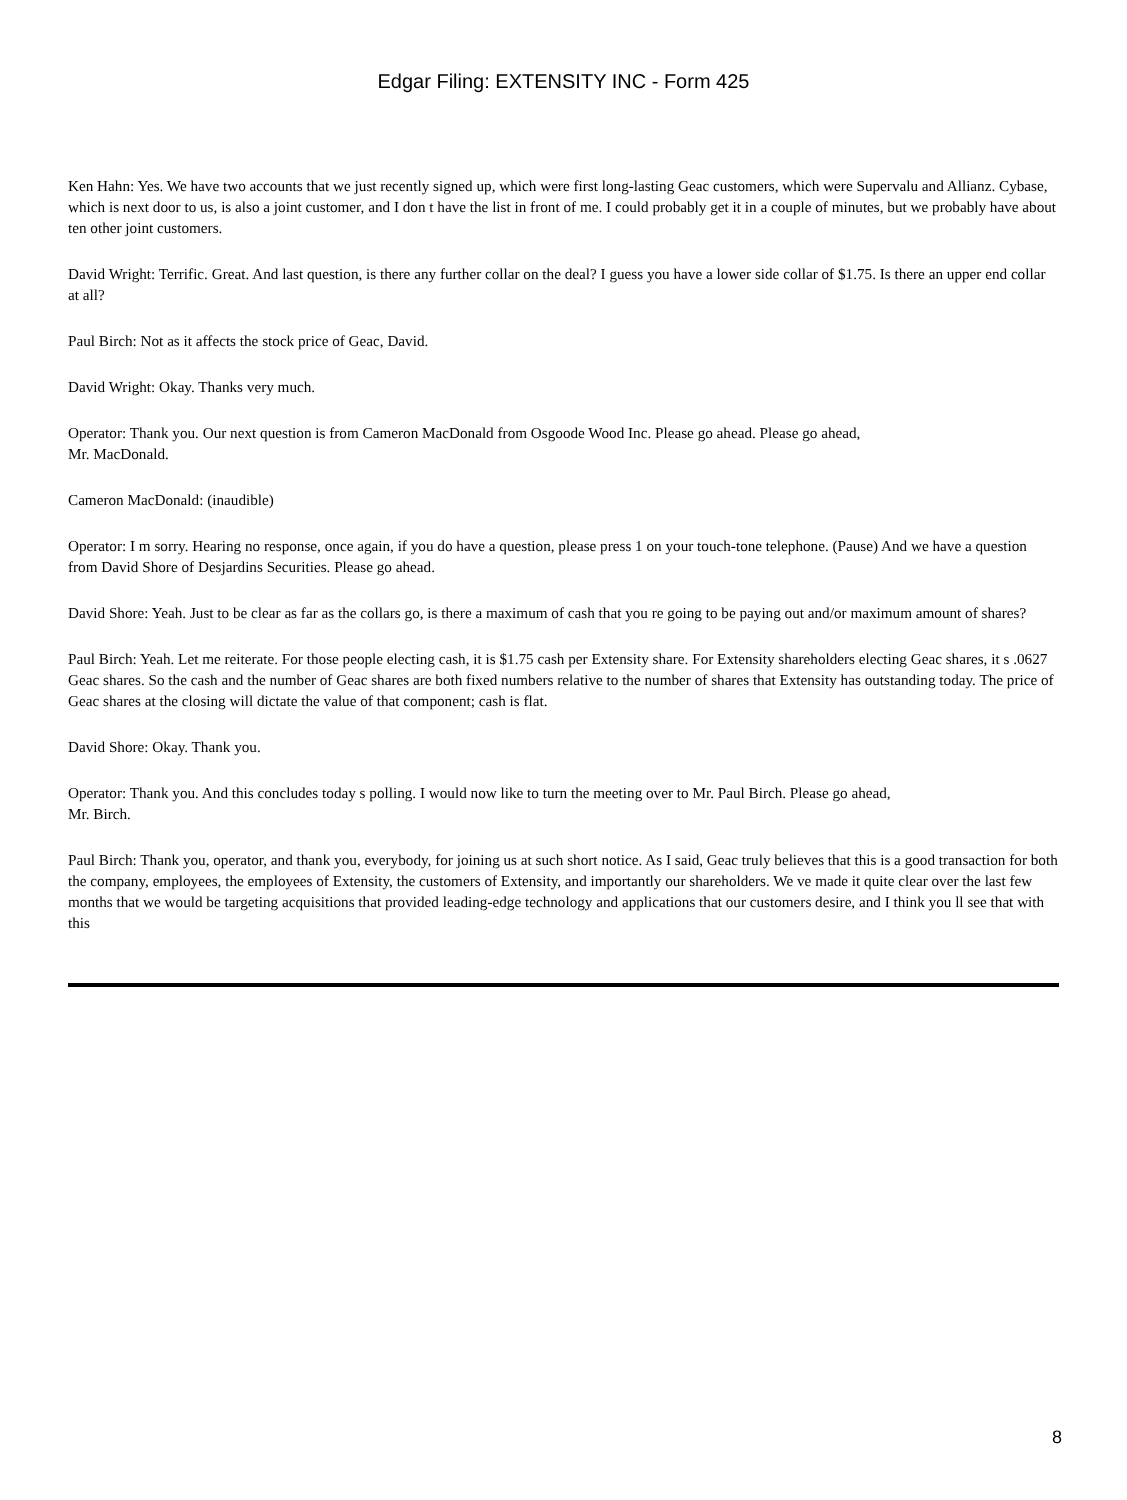Edgar Filing: EXTENSITY INC - Form 425
Ken Hahn: Yes. We have two accounts that we just recently signed up, which were first long-lasting Geac customers, which were Supervalu and Allianz. Cybase, which is next door to us, is also a joint customer, and I don t have the list in front of me. I could probably get it in a couple of minutes, but we probably have about ten other joint customers.
David Wright: Terrific. Great. And last question, is there any further collar on the deal? I guess you have a lower side collar of $1.75. Is there an upper end collar at all?
Paul Birch: Not as it affects the stock price of Geac, David.
David Wright: Okay. Thanks very much.
Operator: Thank you. Our next question is from Cameron MacDonald from Osgoode Wood Inc. Please go ahead. Please go ahead,
Mr. MacDonald.
Cameron MacDonald: (inaudible)
Operator: I m sorry. Hearing no response, once again, if you do have a question, please press 1 on your touch-tone telephone. (Pause) And we have a question from David Shore of Desjardins Securities. Please go ahead.
David Shore: Yeah. Just to be clear as far as the collars go, is there a maximum of cash that you re going to be paying out and/or maximum amount of shares?
Paul Birch: Yeah. Let me reiterate. For those people electing cash, it is $1.75 cash per Extensity share. For Extensity shareholders electing Geac shares, it s .0627 Geac shares. So the cash and the number of Geac shares are both fixed numbers relative to the number of shares that Extensity has outstanding today. The price of Geac shares at the closing will dictate the value of that component; cash is flat.
David Shore: Okay. Thank you.
Operator: Thank you. And this concludes today s polling. I would now like to turn the meeting over to Mr. Paul Birch. Please go ahead,
Mr. Birch.
Paul Birch: Thank you, operator, and thank you, everybody, for joining us at such short notice. As I said, Geac truly believes that this is a good transaction for both the company, employees, the employees of Extensity, the customers of Extensity, and importantly our shareholders. We ve made it quite clear over the last few months that we would be targeting acquisitions that provided leading-edge technology and applications that our customers desire, and I think you ll see that with this
8